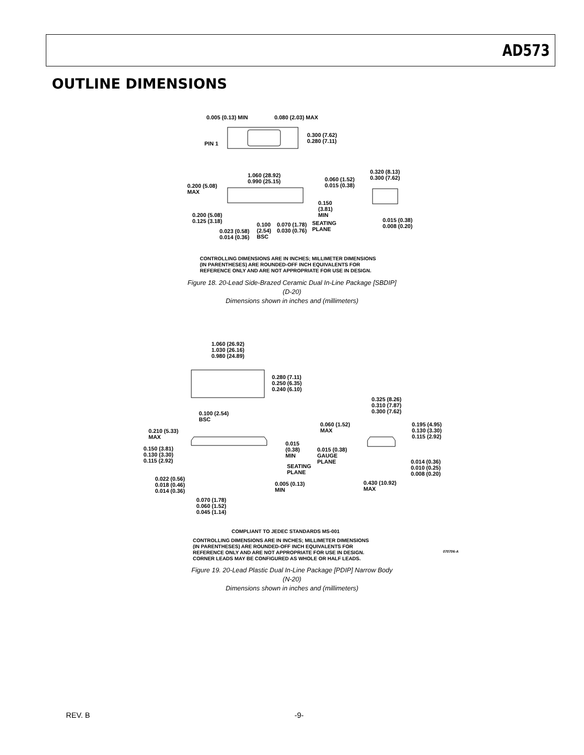AD573
OUTLINE DIMENSIONS
0.005 (0.13) MIN 0.080 (2.03) MAX
0.300 (7.62)
0.280 (7.11)
PIN 1
0.320 (8.13)
0.300 (7.62)
1.060 (28.92)
0.990 (25.15)
0.060 (1.52)
0.015 (0.38)
0.200 (5.08)
MAX
0.150
(3.81)
MIN
0.200 (5.08)
0.125 (3.18)
0.015 (0.38)
0.008 (0.20)
0.100
(2.54)
BSC
0.070 (1.78)
0.030 (0.76)
SEATING
PLANE
0.023 (0.58)
0.014 (0.36)
CONTROLLING DIMENSIONS ARE IN INCHES; MILLIMETER DIMENSIONS
(IN PARENTHESES) ARE ROUNDED-OFF INCH EQUIVALENTS FOR
REFERENCE ONLY AND ARE NOT APPROPRIATE FOR USE IN DESIGN.
Figure 18. 20-Lead Side-Brazed Ceramic Dual In-Line Package [SBDIP]
(D-20)
Dimensions shown in inches and (millimeters)
1.060 (26.92)
1.030 (26.16)
0.980 (24.89)
0.280 (7.11)
0.250 (6.35)
0.240 (6.10)
0.325 (8.26)
0.310 (7.87)
0.300 (7.62)
0.100 (2.54)
BSC
0.060 (1.52)
MAX
0.195 (4.95)
0.130 (3.30)
0.115 (2.92)
0.210 (5.33)
MAX
0.015
(0.38)
MIN
0.150 (3.81)
0.130 (3.30)
0.115 (2.92)
0.015 (0.38)
GAUGE
PLANE
SEATING
PLANE
0.014 (0.36)
0.010 (0.25)
0.008 (0.20)
0.022 (0.56)
0.018 (0.46)
0.014 (0.36)
0.005 (0.13)
MIN
0.430 (10.92)
MAX
0.070 (1.78)
0.060 (1.52)
0.045 (1.14)
COMPLIANT TO JEDEC STANDARDS MS-001
CONTROLLING DIMENSIONS ARE IN INCHES; MILLIMETER DIMENSIONS
(IN PARENTHESES) ARE ROUNDED-OFF INCH EQUIVALENTS FOR
REFERENCE ONLY AND ARE NOT APPROPRIATE FOR USE IN DESIGN.
CORNER LEADS MAY BE CONFIGURED AS WHOLE OR HALF LEADS.
070706-A
Figure 19. 20-Lead Plastic Dual In-Line Package [PDIP] Narrow Body
(N-20)
Dimensions shown in inches and (millimeters)
REV. B -9-